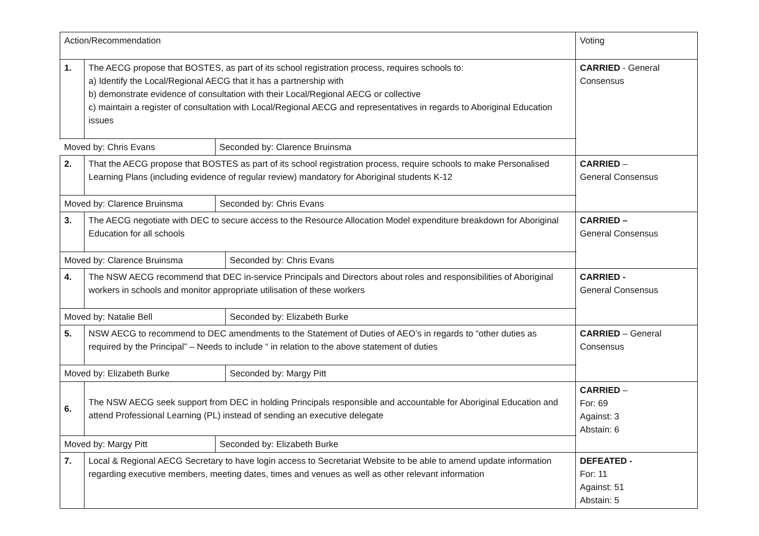| Action/Recommendation | | | Voting |
| 1. | The AECG propose that BOSTES, as part of its school registration process, requires schools to: a) Identify the Local/Regional AECG that it has a partnership with b) demonstrate evidence of consultation with their Local/Regional AECG or collective c) maintain a register of consultation with Local/Regional AECG and representatives in regards to Aboriginal Education issues | | CARRIED - General Consensus |
| / Moved by: Chris Evans / Seconded by: Clarence Bruinsma / | | | |
| 2. | That the AECG propose that BOSTES as part of its school registration process, require schools to make Personalised Learning Plans (including evidence of regular review) mandatory for Aboriginal students K-12 | | CARRIED – General Consensus |
| / Moved by: Clarence Bruinsma / Seconded by: Chris Evans / | | | |
| 3. | The AECG negotiate with DEC to secure access to the Resource Allocation Model expenditure breakdown for Aboriginal Education for all schools | | CARRIED – General Consensus |
| / Moved by: Clarence Bruinsma / Seconded by: Chris Evans / | | | |
| 4. | The NSW AECG recommend that DEC in-service Principals and Directors about roles and responsibilities of Aboriginal workers in schools and monitor appropriate utilisation of these workers | | CARRIED - General Consensus |
| / Moved by: Natalie Bell / Seconded by: Elizabeth Burke / | | | |
| 5. | NSW AECG to recommend to DEC amendments to the Statement of Duties of AEO’s in regards to “other duties as required by the Principal” – Needs to include “ in relation to the above statement of duties | | CARRIED – General Consensus |
| / Moved by: Elizabeth Burke / Seconded by: Margy Pitt / | | | |
| 6. | The NSW AECG seek support from DEC in holding Principals responsible and accountable for Aboriginal Education and attend Professional Learning (PL) instead of sending an executive delegate | | CARRIED – For: 69 Against: 3 Abstain: 6 |
| / Moved by: Margy Pitt / Seconded by: Elizabeth Burke / | | | |
| 7. | Local & Regional AECG Secretary to have login access to Secretariat Website to be able to amend update information regarding executive members, meeting dates, times and venues as well as other relevant information | | DEFEATED - For: 11 Against: 51 Abstain: 5 |